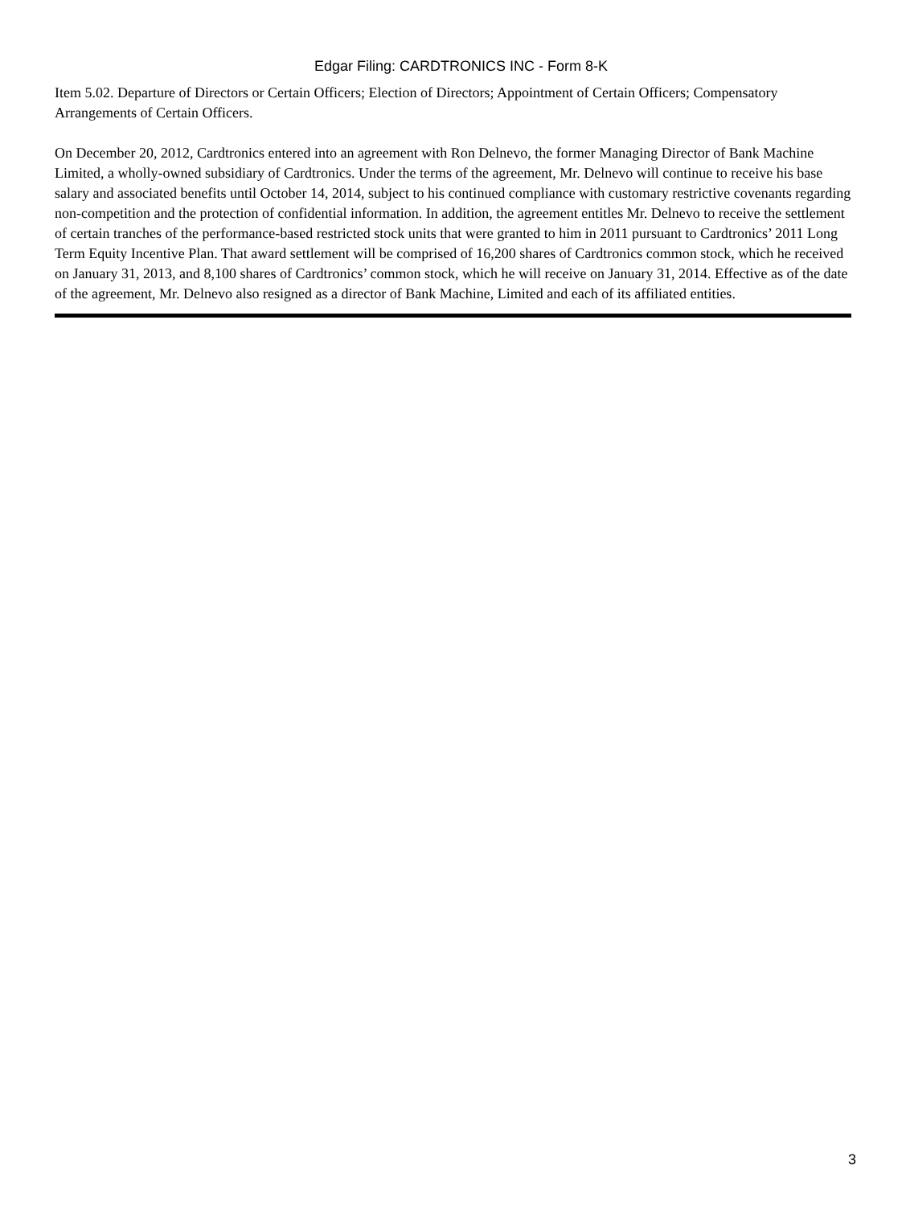Edgar Filing: CARDTRONICS INC - Form 8-K
Item 5.02. Departure of Directors or Certain Officers; Election of Directors; Appointment of Certain Officers; Compensatory Arrangements of Certain Officers.
On December 20, 2012, Cardtronics entered into an agreement with Ron Delnevo, the former Managing Director of Bank Machine Limited, a wholly-owned subsidiary of Cardtronics. Under the terms of the agreement, Mr. Delnevo will continue to receive his base salary and associated benefits until October 14, 2014, subject to his continued compliance with customary restrictive covenants regarding non-competition and the protection of confidential information. In addition, the agreement entitles Mr. Delnevo to receive the settlement of certain tranches of the performance-based restricted stock units that were granted to him in 2011 pursuant to Cardtronics’ 2011 Long Term Equity Incentive Plan. That award settlement will be comprised of 16,200 shares of Cardtronics common stock, which he received on January 31, 2013, and 8,100 shares of Cardtronics’ common stock, which he will receive on January 31, 2014. Effective as of the date of the agreement, Mr. Delnevo also resigned as a director of Bank Machine, Limited and each of its affiliated entities.
3